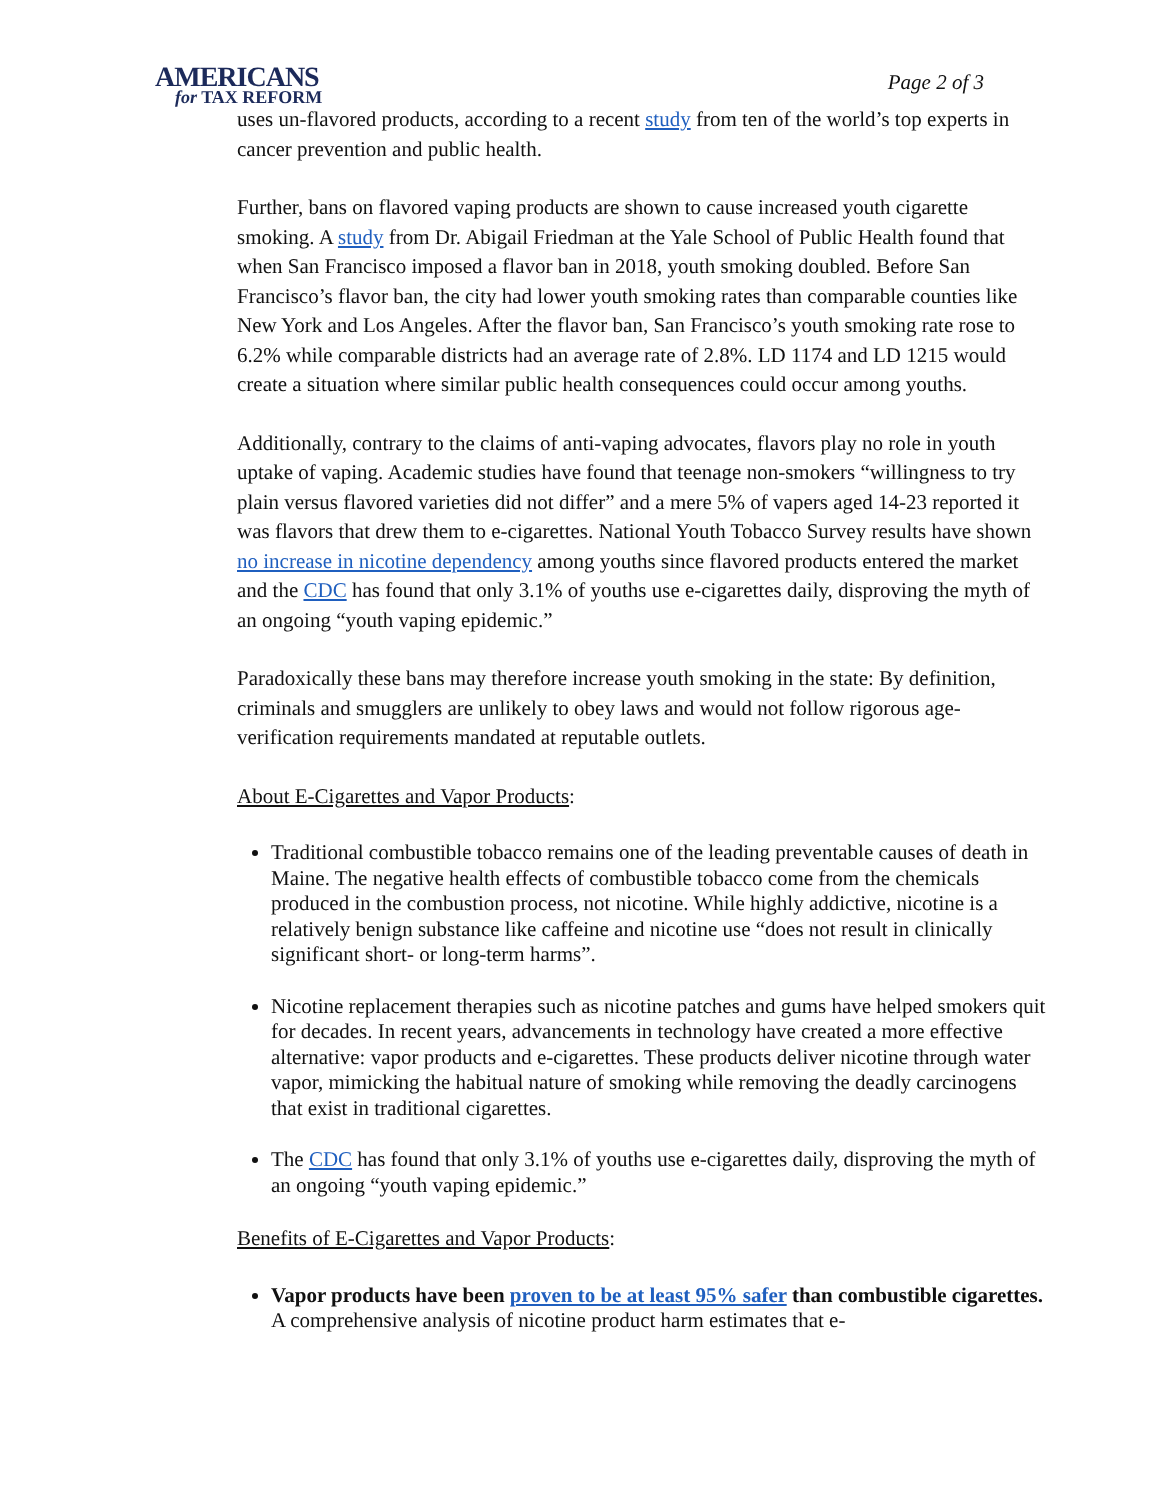AMERICANS
for TAX REFORM
Page 2 of 3
uses un-flavored products, according to a recent study from ten of the world’s top experts in cancer prevention and public health.
Further, bans on flavored vaping products are shown to cause increased youth cigarette smoking. A study from Dr. Abigail Friedman at the Yale School of Public Health found that when San Francisco imposed a flavor ban in 2018, youth smoking doubled. Before San Francisco’s flavor ban, the city had lower youth smoking rates than comparable counties like New York and Los Angeles. After the flavor ban, San Francisco’s youth smoking rate rose to 6.2% while comparable districts had an average rate of 2.8%. LD 1174 and LD 1215 would create a situation where similar public health consequences could occur among youths.
Additionally, contrary to the claims of anti-vaping advocates, flavors play no role in youth uptake of vaping. Academic studies have found that teenage non-smokers “willingness to try plain versus flavored varieties did not differ” and a mere 5% of vapers aged 14-23 reported it was flavors that drew them to e-cigarettes. National Youth Tobacco Survey results have shown no increase in nicotine dependency among youths since flavored products entered the market and the CDC has found that only 3.1% of youths use e-cigarettes daily, disproving the myth of an ongoing “youth vaping epidemic.”
Paradoxically these bans may therefore increase youth smoking in the state: By definition, criminals and smugglers are unlikely to obey laws and would not follow rigorous age-verification requirements mandated at reputable outlets.
About E-Cigarettes and Vapor Products:
Traditional combustible tobacco remains one of the leading preventable causes of death in Maine. The negative health effects of combustible tobacco come from the chemicals produced in the combustion process, not nicotine. While highly addictive, nicotine is a relatively benign substance like caffeine and nicotine use “does not result in clinically significant short- or long-term harms”.
Nicotine replacement therapies such as nicotine patches and gums have helped smokers quit for decades. In recent years, advancements in technology have created a more effective alternative: vapor products and e-cigarettes. These products deliver nicotine through water vapor, mimicking the habitual nature of smoking while removing the deadly carcinogens that exist in traditional cigarettes.
The CDC has found that only 3.1% of youths use e-cigarettes daily, disproving the myth of an ongoing “youth vaping epidemic.”
Benefits of E-Cigarettes and Vapor Products:
Vapor products have been proven to be at least 95% safer than combustible cigarettes. A comprehensive analysis of nicotine product harm estimates that e-